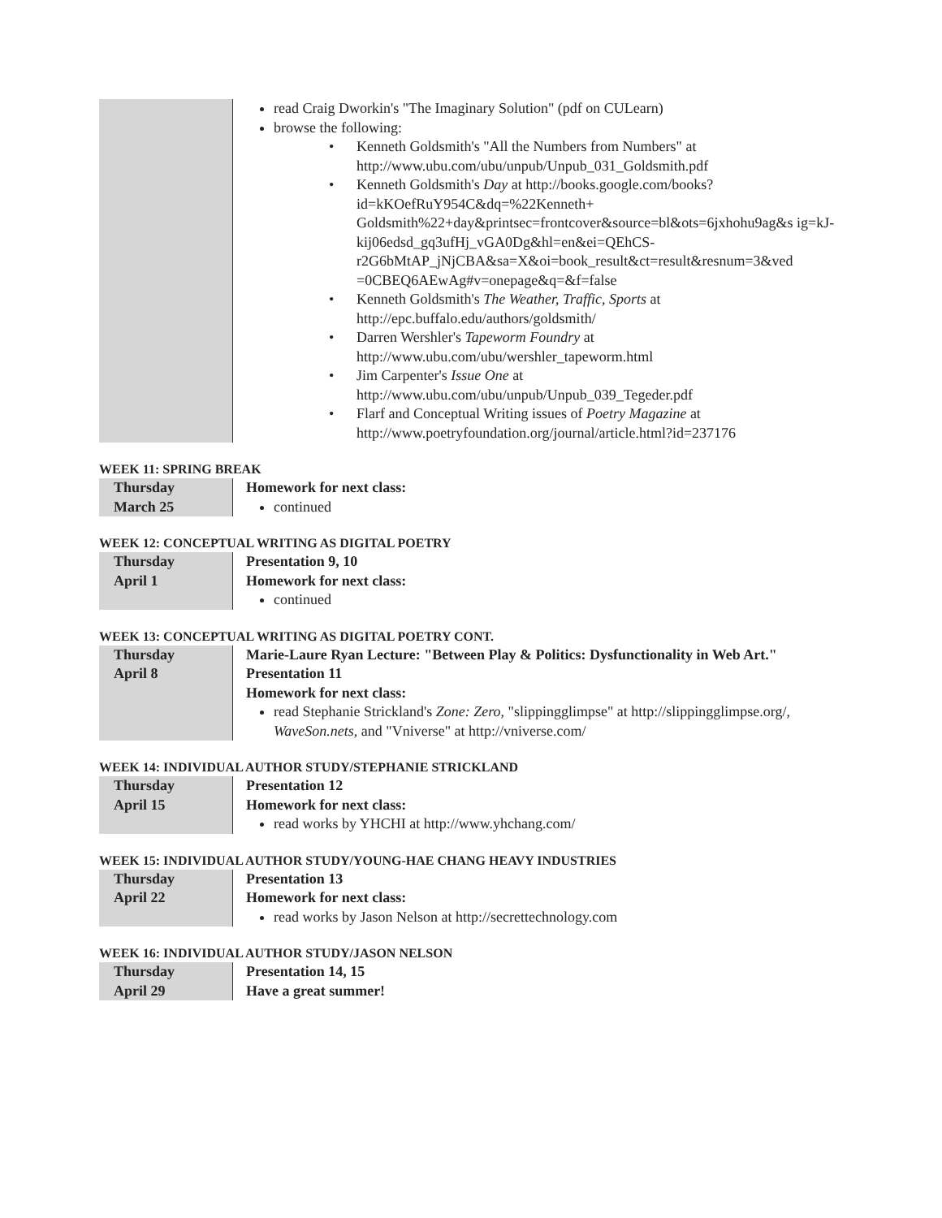| | read Craig Dworkin's "The Imaginary Solution" (pdf on CULearn) browse the following: • Kenneth Goldsmith's "All the Numbers from Numbers" at http://www.ubu.com/ubu/unpub/Unpub_031_Goldsmith.pdf • Kenneth Goldsmith's Day at http://books.google.com/books?id=kKOefRuY954C&dq=%22Kenneth+ Goldsmith%22+day&printsec=frontcover&source=bl&ots=6jxhohu9ag&s ig=kJ-kij06edsd_gq3ufHj_vGA0Dg&hl=en&ei=QEhCS- r2G6bMtAP_jNjCBA&sa=X&oi=book_result&ct=result&resnum=3&ved =0CBEQ6AEwAg#v=onepage&q=&f=false • Kenneth Goldsmith's The Weather, Traffic, Sports at http://epc.buffalo.edu/authors/goldsmith/ • Darren Wershler's Tapeworm Foundry at http://www.ubu.com/ubu/wershler_tapeworm.html • Jim Carpenter's Issue One at http://www.ubu.com/ubu/unpub/Unpub_039_Tegeder.pdf • Flarf and Conceptual Writing issues of Poetry Magazine at http://www.poetryfoundation.org/journal/article.html?id=237176 |
WEEK 11: SPRING BREAK
| Thursday March 25 | Homework for next class: continued |
WEEK 12: CONCEPTUAL WRITING AS DIGITAL POETRY
| Thursday April 1 | Presentation 9, 10 Homework for next class: continued |
WEEK 13: CONCEPTUAL WRITING AS DIGITAL POETRY CONT.
| Thursday April 8 | Marie-Laure Ryan Lecture: "Between Play & Politics: Dysfunctionality in Web Art." Presentation 11 Homework for next class: read Stephanie Strickland's Zone: Zero , "slippingglimpse" at http://slippingglimpse.org/, WaveSon.nets , and "Vniverse" at http://vniverse.com/ |
WEEK 14: INDIVIDUAL AUTHOR STUDY/STEPHANIE STRICKLAND
| Thursday April 15 | Presentation 12 Homework for next class: read works by YHCHI at http://www.yhchang.com/ |
WEEK 15: INDIVIDUAL AUTHOR STUDY/YOUNG-HAE CHANG HEAVY INDUSTRIES
| Thursday April 22 | Presentation 13 Homework for next class: read works by Jason Nelson at http://secrettechnology.com |
WEEK 16: INDIVIDUAL AUTHOR STUDY/JASON NELSON
| Thursday April 29 | Presentation 14, 15 Have a great summer! |